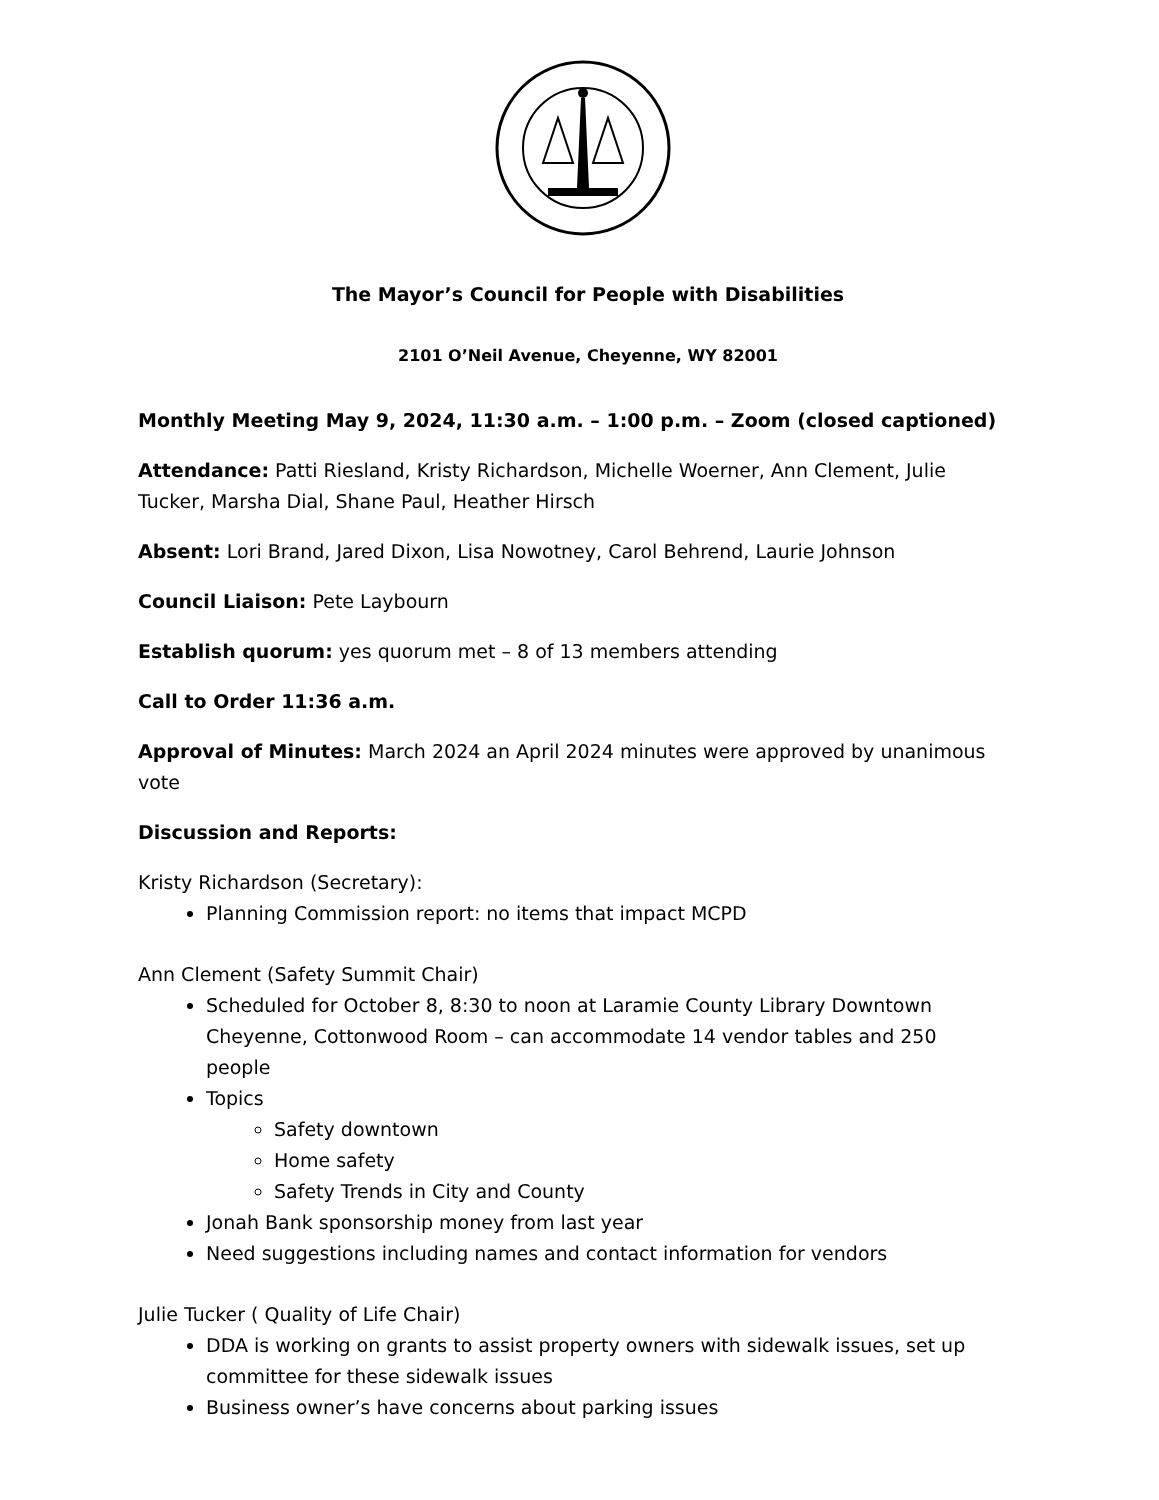The Mayor’s Council for People with Disabilities
2101 O’Neil Avenue, Cheyenne, WY 82001
Monthly Meeting May 9, 2024, 11:30 a.m. – 1:00 p.m. – Zoom (closed captioned)
Attendance: Patti Riesland, Kristy Richardson, Michelle Woerner, Ann Clement, Julie Tucker, Marsha Dial, Shane Paul, Heather Hirsch
Absent: Lori Brand, Jared Dixon, Lisa Nowotney, Carol Behrend, Laurie Johnson
Council Liaison: Pete Laybourn
Establish quorum: yes quorum met – 8 of 13 members attending
Call to Order 11:36 a.m.
Approval of Minutes: March 2024 an April 2024 minutes were approved by unanimous vote
Discussion and Reports:
Kristy Richardson (Secretary):
Planning Commission report: no items that impact MCPD
Ann Clement (Safety Summit Chair)
Scheduled for October 8, 8:30 to noon at Laramie County Library Downtown Cheyenne, Cottonwood Room – can accommodate 14 vendor tables and 250 people
Topics
Safety downtown
Home safety
Safety Trends in City and County
Jonah Bank sponsorship money from last year
Need suggestions including names and contact information for vendors
Julie Tucker ( Quality of Life Chair)
DDA is working on grants to assist property owners with sidewalk issues, set up committee for these sidewalk issues
Business owner’s have concerns about parking issues